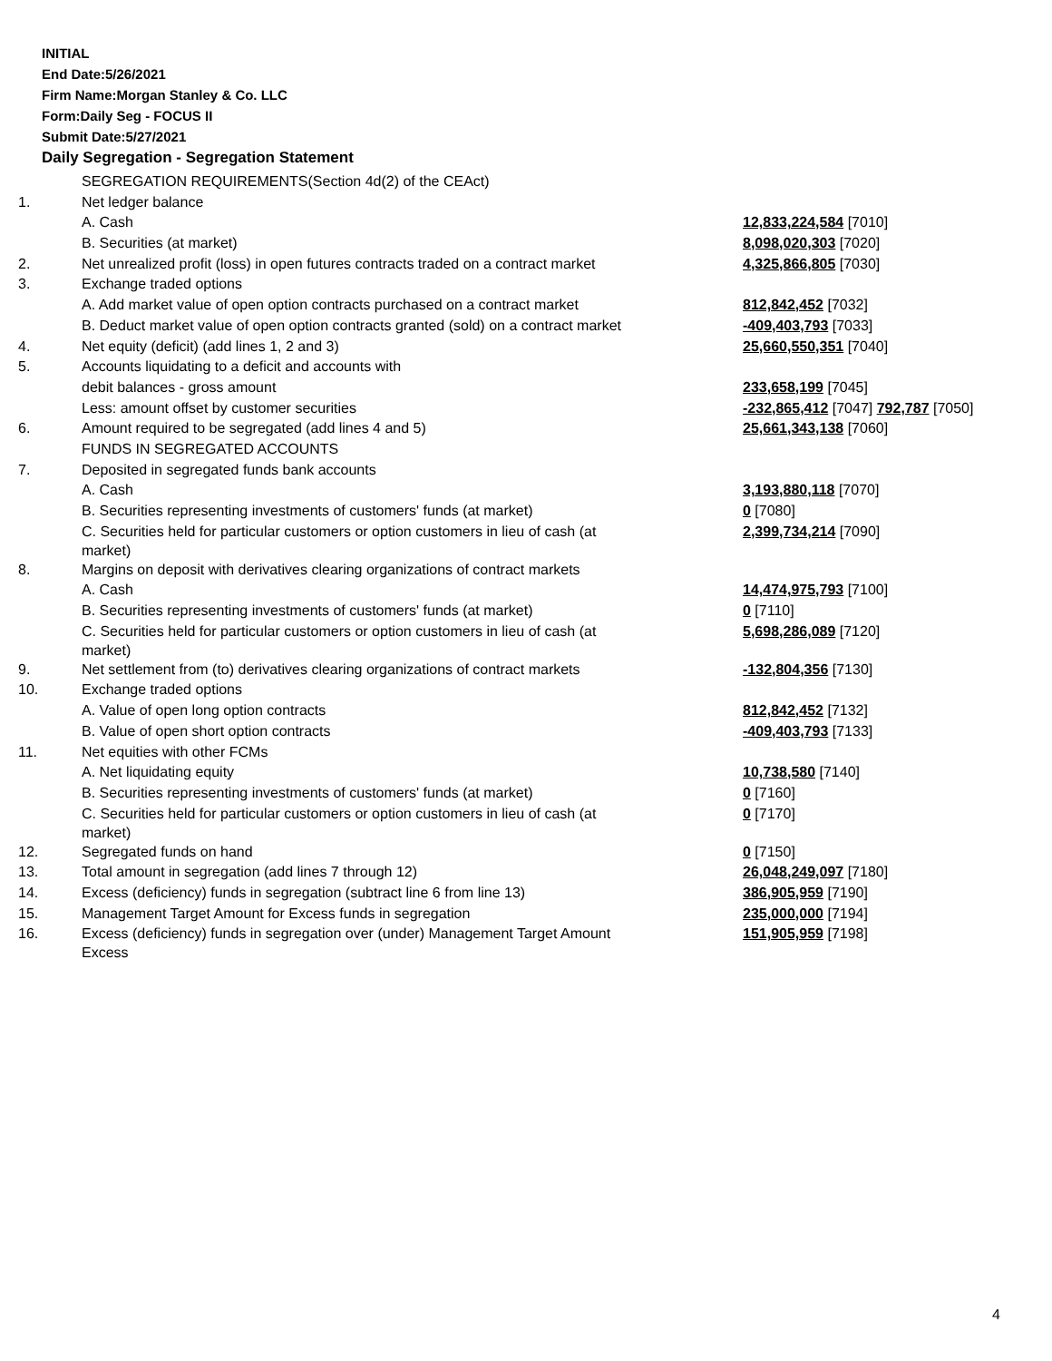INITIAL
End Date:5/26/2021
Firm Name:Morgan Stanley & Co. LLC
Form:Daily Seg - FOCUS II
Submit Date:5/27/2021
Daily Segregation - Segregation Statement
| | SEGREGATION REQUIREMENTS(Section 4d(2) of the CEAct) | |
| 1. | Net ledger balance | |
| | A. Cash | 12,833,224,584 [7010] |
| | B. Securities (at market) | 8,098,020,303 [7020] |
| 2. | Net unrealized profit (loss) in open futures contracts traded on a contract market | 4,325,866,805 [7030] |
| 3. | Exchange traded options | |
| | A. Add market value of open option contracts purchased on a contract market | 812,842,452 [7032] |
| | B. Deduct market value of open option contracts granted (sold) on a contract market | -409,403,793 [7033] |
| 4. | Net equity (deficit) (add lines 1, 2 and 3) | 25,660,550,351 [7040] |
| 5. | Accounts liquidating to a deficit and accounts with | |
| | debit balances - gross amount | 233,658,199 [7045] |
| | Less: amount offset by customer securities | -232,865,412 [7047] 792,787 [7050] |
| 6. | Amount required to be segregated (add lines 4 and 5) | 25,661,343,138 [7060] |
| | FUNDS IN SEGREGATED ACCOUNTS | |
| 7. | Deposited in segregated funds bank accounts | |
| | A. Cash | 3,193,880,118 [7070] |
| | B. Securities representing investments of customers' funds (at market) | 0 [7080] |
| | C. Securities held for particular customers or option customers in lieu of cash (at market) | 2,399,734,214 [7090] |
| 8. | Margins on deposit with derivatives clearing organizations of contract markets | |
| | A. Cash | 14,474,975,793 [7100] |
| | B. Securities representing investments of customers' funds (at market) | 0 [7110] |
| | C. Securities held for particular customers or option customers in lieu of cash (at market) | 5,698,286,089 [7120] |
| 9. | Net settlement from (to) derivatives clearing organizations of contract markets | -132,804,356 [7130] |
| 10. | Exchange traded options | |
| | A. Value of open long option contracts | 812,842,452 [7132] |
| | B. Value of open short option contracts | -409,403,793 [7133] |
| 11. | Net equities with other FCMs | |
| | A. Net liquidating equity | 10,738,580 [7140] |
| | B. Securities representing investments of customers' funds (at market) | 0 [7160] |
| | C. Securities held for particular customers or option customers in lieu of cash (at market) | 0 [7170] |
| 12. | Segregated funds on hand | 0 [7150] |
| 13. | Total amount in segregation (add lines 7 through 12) | 26,048,249,097 [7180] |
| 14. | Excess (deficiency) funds in segregation (subtract line 6 from line 13) | 386,905,959 [7190] |
| 15. | Management Target Amount for Excess funds in segregation | 235,000,000 [7194] |
| 16. | Excess (deficiency) funds in segregation over (under) Management Target Amount Excess | 151,905,959 [7198] |
4